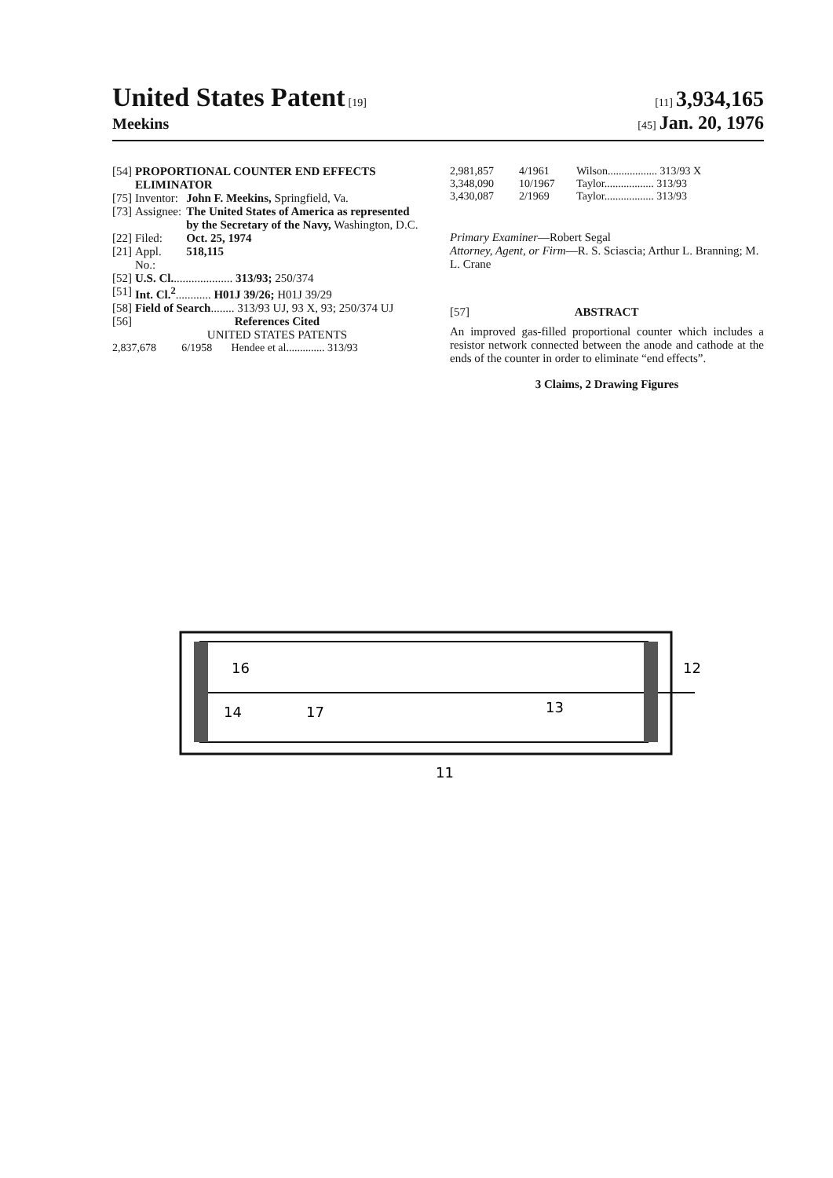United States Patent [19] [11] 3,934,165
Meekins
[45] Jan. 20, 1976
| [54] | PROPORTIONAL COUNTER END EFFECTS ELIMINATOR | |
| [75] | Inventor: | John F. Meekins, Springfield, Va. |
| [73] | Assignee: | The United States of America as represented by the Secretary of the Navy, Washington, D.C. |
| [22] | Filed: | Oct. 25, 1974 |
| [21] | Appl. No.: | 518,115 |
| [52] | U.S. Cl. .................... 313/93; 250/374 | |
| [51] | Int. Cl.<sup>2</sup> ............ H01J 39/26; H01J 39/29 | |
| [58] | Field of Search ........ 313/93 UJ, 93 X, 93; 250/374 UJ | |
| [56] | References Cited UNITED STATES PATENTS | |
| 2,837,678 | 6/1958 | Hendee et al.............. 313/93 |
| 2,981,857 | 4/1961 | Wilson.................. 313/93 X |
| 3,348,090 | 10/1967 | Taylor.................. 313/93 |
| 3,430,087 | 2/1969 | Taylor.................. 313/93 |
Primary Examiner—Robert Segal
Attorney, Agent, or Firm—R. S. Sciascia; Arthur L. Branning; M. L. Crane
[57] ABSTRACT
An improved gas-filled proportional counter which includes a resistor network connected between the anode and cathode at the ends of the counter in order to eliminate “end effects”.
3 Claims, 2 Drawing Figures
16
14
17
13
12
11